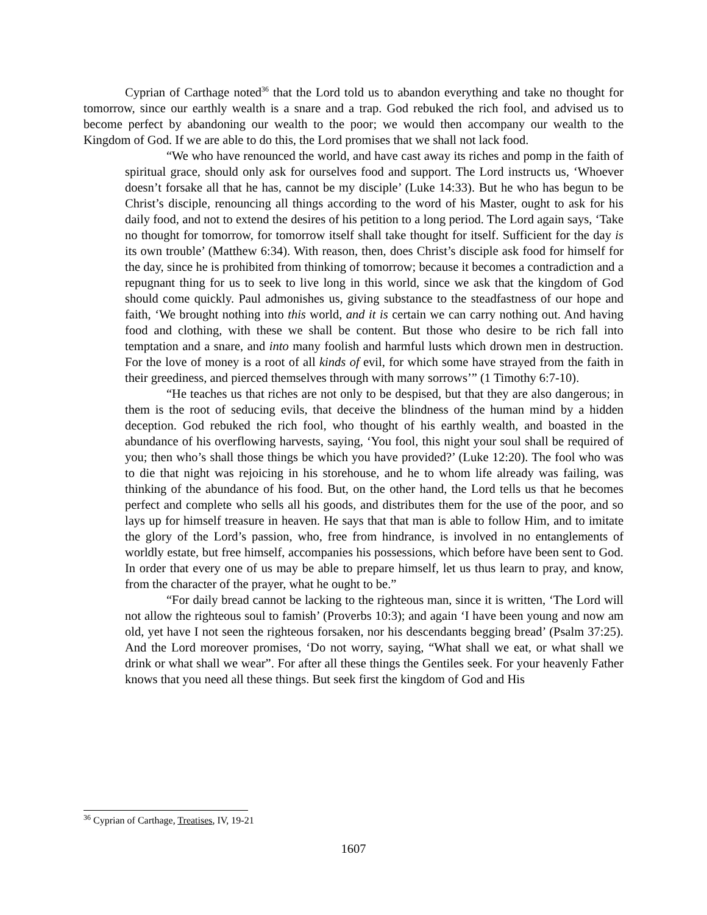Cyprian of Carthage noted<sup>36</sup> that the Lord told us to abandon everything and take no thought for tomorrow, since our earthly wealth is a snare and a trap. God rebuked the rich fool, and advised us to become perfect by abandoning our wealth to the poor; we would then accompany our wealth to the Kingdom of God. If we are able to do this, the Lord promises that we shall not lack food.
“We who have renounced the world, and have cast away its riches and pomp in the faith of spiritual grace, should only ask for ourselves food and support. The Lord instructs us, ‘Whoever doesn’t forsake all that he has, cannot be my disciple’ (Luke 14:33). But he who has begun to be Christ’s disciple, renouncing all things according to the word of his Master, ought to ask for his daily food, and not to extend the desires of his petition to a long period. The Lord again says, ‘Take no thought for tomorrow, for tomorrow itself shall take thought for itself. Sufficient for the day is its own trouble’ (Matthew 6:34). With reason, then, does Christ’s disciple ask food for himself for the day, since he is prohibited from thinking of tomorrow; because it becomes a contradiction and a repugnant thing for us to seek to live long in this world, since we ask that the kingdom of God should come quickly. Paul admonishes us, giving substance to the steadfastness of our hope and faith, ‘We brought nothing into this world, and it is certain we can carry nothing out. And having food and clothing, with these we shall be content. But those who desire to be rich fall into temptation and a snare, and into many foolish and harmful lusts which drown men in destruction. For the love of money is a root of all kinds of evil, for which some have strayed from the faith in their greediness, and pierced themselves through with many sorrows’” (1 Timothy 6:7-10).
“He teaches us that riches are not only to be despised, but that they are also dangerous; in them is the root of seducing evils, that deceive the blindness of the human mind by a hidden deception. God rebuked the rich fool, who thought of his earthly wealth, and boasted in the abundance of his overflowing harvests, saying, ‘You fool, this night your soul shall be required of you; then who’s shall those things be which you have provided?’ (Luke 12:20). The fool who was to die that night was rejoicing in his storehouse, and he to whom life already was failing, was thinking of the abundance of his food. But, on the other hand, the Lord tells us that he becomes perfect and complete who sells all his goods, and distributes them for the use of the poor, and so lays up for himself treasure in heaven. He says that that man is able to follow Him, and to imitate the glory of the Lord’s passion, who, free from hindrance, is involved in no entanglements of worldly estate, but free himself, accompanies his possessions, which before have been sent to God. In order that every one of us may be able to prepare himself, let us thus learn to pray, and know, from the character of the prayer, what he ought to be.”
“For daily bread cannot be lacking to the righteous man, since it is written, ‘The Lord will not allow the righteous soul to famish’ (Proverbs 10:3); and again ‘I have been young and now am old, yet have I not seen the righteous forsaken, nor his descendants begging bread’ (Psalm 37:25). And the Lord moreover promises, ‘Do not worry, saying, “What shall we eat, or what shall we drink or what shall we wear”. For after all these things the Gentiles seek. For your heavenly Father knows that you need all these things. But seek first the kingdom of God and His
<sup>36</sup> Cyprian of Carthage, Treatises, IV, 19-21
1607